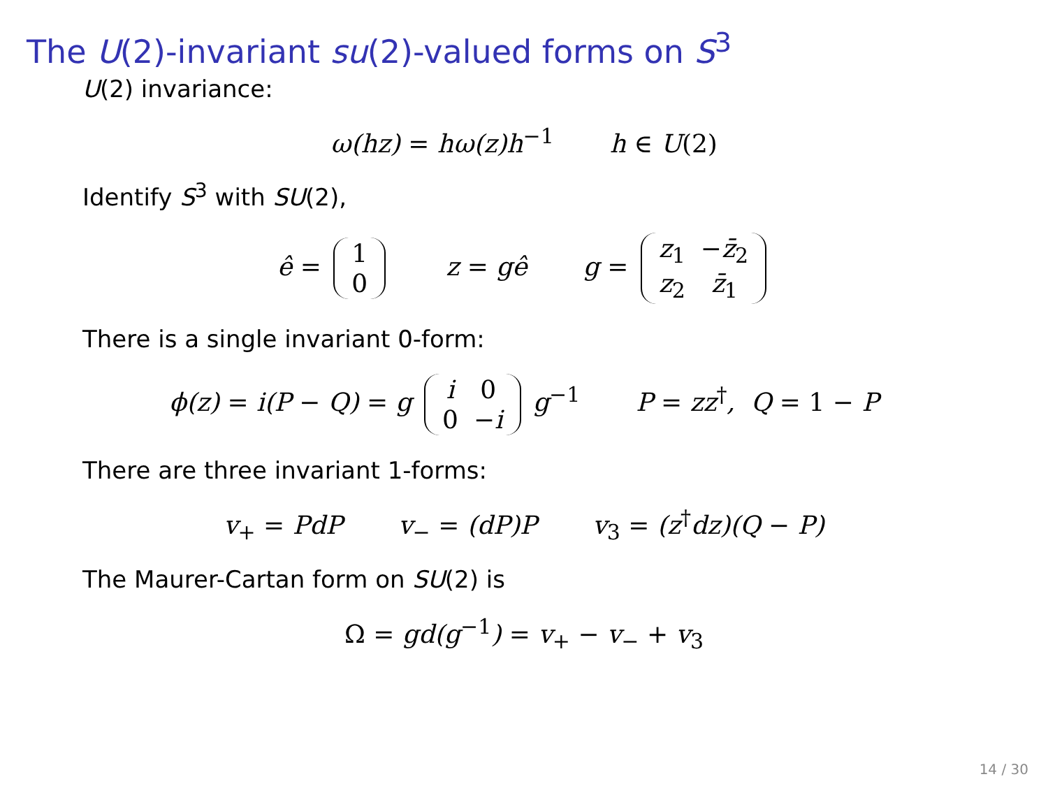The U(2)-invariant su(2)-valued forms on S<sup>3</sup>
U(2) invariance:
ω(hz) = hω(z)h<sup>−1</sup> h ∈ U(2)
Identify S<sup>3</sup> with SU(2),
ê =
| 1 |
| 0 |
z = gê g =
| z<sub>1</sub> | − z̄<sub>2</sub> |
| z<sub>2</sub> | z̄<sub>1</sub> |
There is a single invariant 0-form:
ϕ(z) = i(P − Q) = g
| i | 0 |
| 0 | − i |
g<sup>−1</sup> P = zz<sup>†</sup>, Q = 1 − P
There are three invariant 1-forms:
v<sub>+</sub> = PdP v<sub>−</sub> = (dP)P v<sub>3</sub> = (z<sup>†</sup>dz)(Q − P)
The Maurer-Cartan form on SU(2) is
Ω = gd(g<sup>−1</sup>) = v<sub>+</sub> − v<sub>−</sub> + v<sub>3</sub>
14 / 30